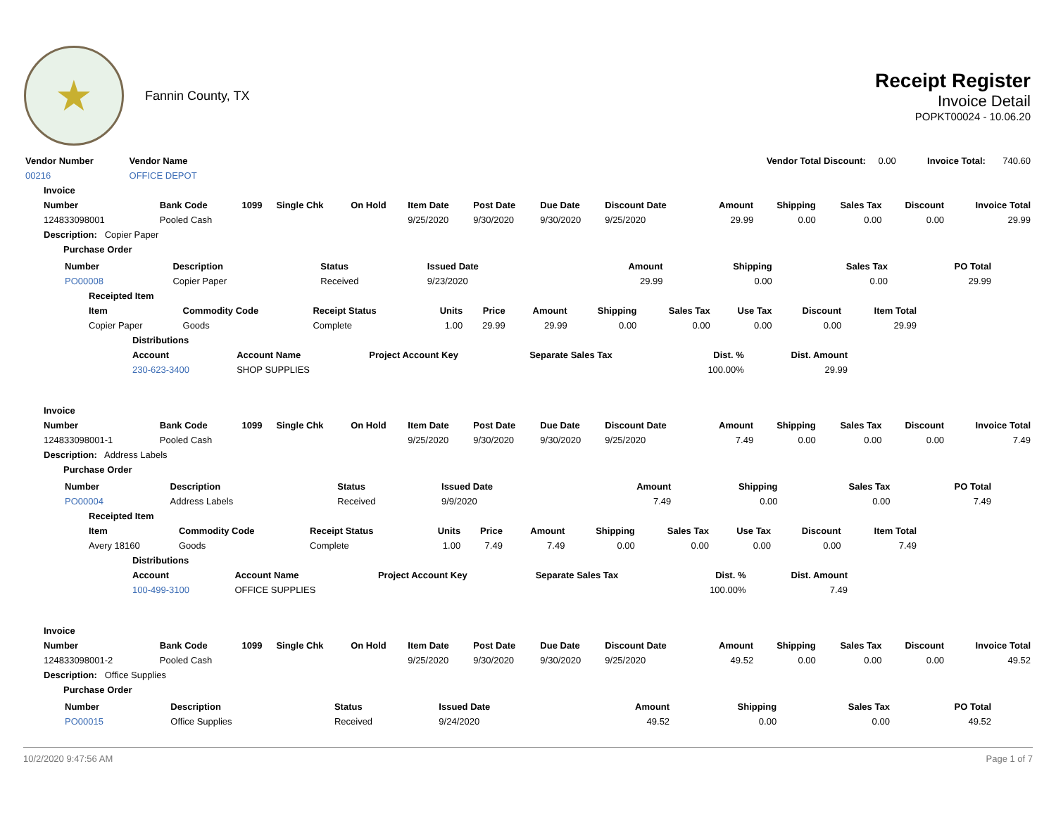★
Fannin County, TX
Receipt Register
Invoice Detail
POPKT00024 - 10.06.20
| Vendor Number | Vendor Name | Vendor Total Discount: | 0.00 | Invoice Total: | 740.60 |
| 00216 | OFFICE DEPOT | | | | |
| Invoice | | | | | | | | | | | | | |
| --- | --- | --- | --- | --- | --- | --- | --- | --- | --- | --- | --- | --- | --- |
| Number | Bank Code | 1099 | Single Chk | On Hold | Item Date | Post Date | Due Date | Discount Date | Amount | Shipping | Sales Tax | Discount | Invoice Total |
| 124833098001 | Pooled Cash | | | | 9/25/2020 | 9/30/2020 | 9/30/2020 | 9/25/2020 | 29.99 | 0.00 | 0.00 | 0.00 | 29.99 |
| Description: Copier Paper | | | | | | | | | | | | | |
| Purchase Order | | | | | | | | | | | | | |
| / Number / Description / Status / Issued Date / Amount / Shipping / Sales Tax / PO Total / / --- / --- / --- / --- / --- / --- / --- / --- / / PO00008 / Copier Paper / Received / 9/23/2020 / 29.99 / 0.00 / 0.00 / 29.99 / / Receipted Item / / / / / / / / / / / / --- / --- / --- / --- / --- / --- / --- / --- / --- / --- / --- / / Item / Commodity Code / Receipt Status / Units / Price / Amount / Shipping / Sales Tax / Use Tax / Discount / Item Total / / Copier Paper / Goods / Complete / 1.00 / 29.99 / 29.99 / 0.00 / 0.00 / 0.00 / 0.00 / 29.99 / / Distributions / / / / / / / --- / --- / --- / --- / --- / --- / / Account / Account Name / Project Account Key / Separate Sales Tax / Dist. % / Dist. Amount / / 230-623-3400 / SHOP SUPPLIES / / / 100.00% / 29.99 / | | | | | | | | | | | | | |
| Invoice | | | | | | | | | | | | | |
| Number | Bank Code | 1099 | Single Chk | On Hold | Item Date | Post Date | Due Date | Discount Date | Amount | Shipping | Sales Tax | Discount | Invoice Total |
| 124833098001-1 | Pooled Cash | | | | 9/25/2020 | 9/30/2020 | 9/30/2020 | 9/25/2020 | 7.49 | 0.00 | 0.00 | 0.00 | 7.49 |
| Description: Address Labels | | | | | | | | | | | | | |
| Purchase Order | | | | | | | | | | | | | |
| / Number / Description / Status / Issued Date / Amount / Shipping / Sales Tax / PO Total / / --- / --- / --- / --- / --- / --- / --- / --- / / PO00004 / Address Labels / Received / 9/9/2020 / 7.49 / 0.00 / 0.00 / 7.49 / / Receipted Item / / / / / / / / / / / / --- / --- / --- / --- / --- / --- / --- / --- / --- / --- / --- / / Item / Commodity Code / Receipt Status / Units / Price / Amount / Shipping / Sales Tax / Use Tax / Discount / Item Total / / Avery 18160 / Goods / Complete / 1.00 / 7.49 / 7.49 / 0.00 / 0.00 / 0.00 / 0.00 / 7.49 / / Distributions / / / / / / / --- / --- / --- / --- / --- / --- / / Account / Account Name / Project Account Key / Separate Sales Tax / Dist. % / Dist. Amount / / 100-499-3100 / OFFICE SUPPLIES / / / 100.00% / 7.49 / | | | | | | | | | | | | | |
| Invoice | | | | | | | | | | | | | |
| Number | Bank Code | 1099 | Single Chk | On Hold | Item Date | Post Date | Due Date | Discount Date | Amount | Shipping | Sales Tax | Discount | Invoice Total |
| 124833098001-2 | Pooled Cash | | | | 9/25/2020 | 9/30/2020 | 9/30/2020 | 9/25/2020 | 49.52 | 0.00 | 0.00 | 0.00 | 49.52 |
| Description: Office Supplies | | | | | | | | | | | | | |
| Purchase Order | | | | | | | | | | | | | |
| / Number / Description / Status / Issued Date / Amount / Shipping / Sales Tax / PO Total / / --- / --- / --- / --- / --- / --- / --- / --- / / PO00015 / Office Supplies / Received / 9/24/2020 / 49.52 / 0.00 / 0.00 / 49.52 / | | | | | | | | | | | | | |
10/2/2020 9:47:56 AM Page 1 of 7